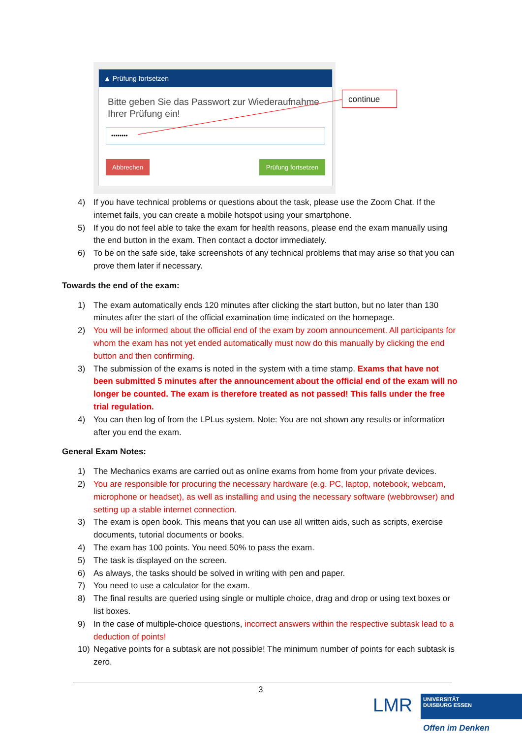▲ Prüfung fortsetzen
Bitte geben Sie das Passwort zur Wiederaufnahme Ihrer Prüfung ein!
••••••••
Abbrechen Prüfung fortsetzen
continue
4) If you have technical problems or questions about the task, please use the Zoom Chat. If the internet fails, you can create a mobile hotspot using your smartphone.
5) If you do not feel able to take the exam for health reasons, please end the exam manually using the end button in the exam. Then contact a doctor immediately.
6) To be on the safe side, take screenshots of any technical problems that may arise so that you can prove them later if necessary.
Towards the end of the exam:
1) The exam automatically ends 120 minutes after clicking the start button, but no later than 130 minutes after the start of the official examination time indicated on the homepage.
2) You will be informed about the official end of the exam by zoom announcement. All participants for whom the exam has not yet ended automatically must now do this manually by clicking the end button and then confirming.
3) The submission of the exams is noted in the system with a time stamp. Exams that have not been submitted 5 minutes after the announcement about the official end of the exam will no longer be counted. The exam is therefore treated as not passed! This falls under the free trial regulation.
4) You can then log of from the LPLus system. Note: You are not shown any results or information after you end the exam.
General Exam Notes:
1) The Mechanics exams are carried out as online exams from home from your private devices.
2) You are responsible for procuring the necessary hardware (e.g. PC, laptop, notebook, webcam, microphone or headset), as well as installing and using the necessary software (webbrowser) and setting up a stable internet connection.
3) The exam is open book. This means that you can use all written aids, such as scripts, exercise documents, tutorial documents or books.
4) The exam has 100 points. You need 50% to pass the exam.
5) The task is displayed on the screen.
6) As always, the tasks should be solved in writing with pen and paper.
7) You need to use a calculator for the exam.
8) The final results are queried using single or multiple choice, drag and drop or using text boxes or list boxes.
9) In the case of multiple-choice questions, incorrect answers within the respective subtask lead to a deduction of points!
10) Negative points for a subtask are not possible! The minimum number of points for each subtask is zero.
3
LMR
UNIVERSITÄT
DUISBURG ESSEN
Offen im Denken